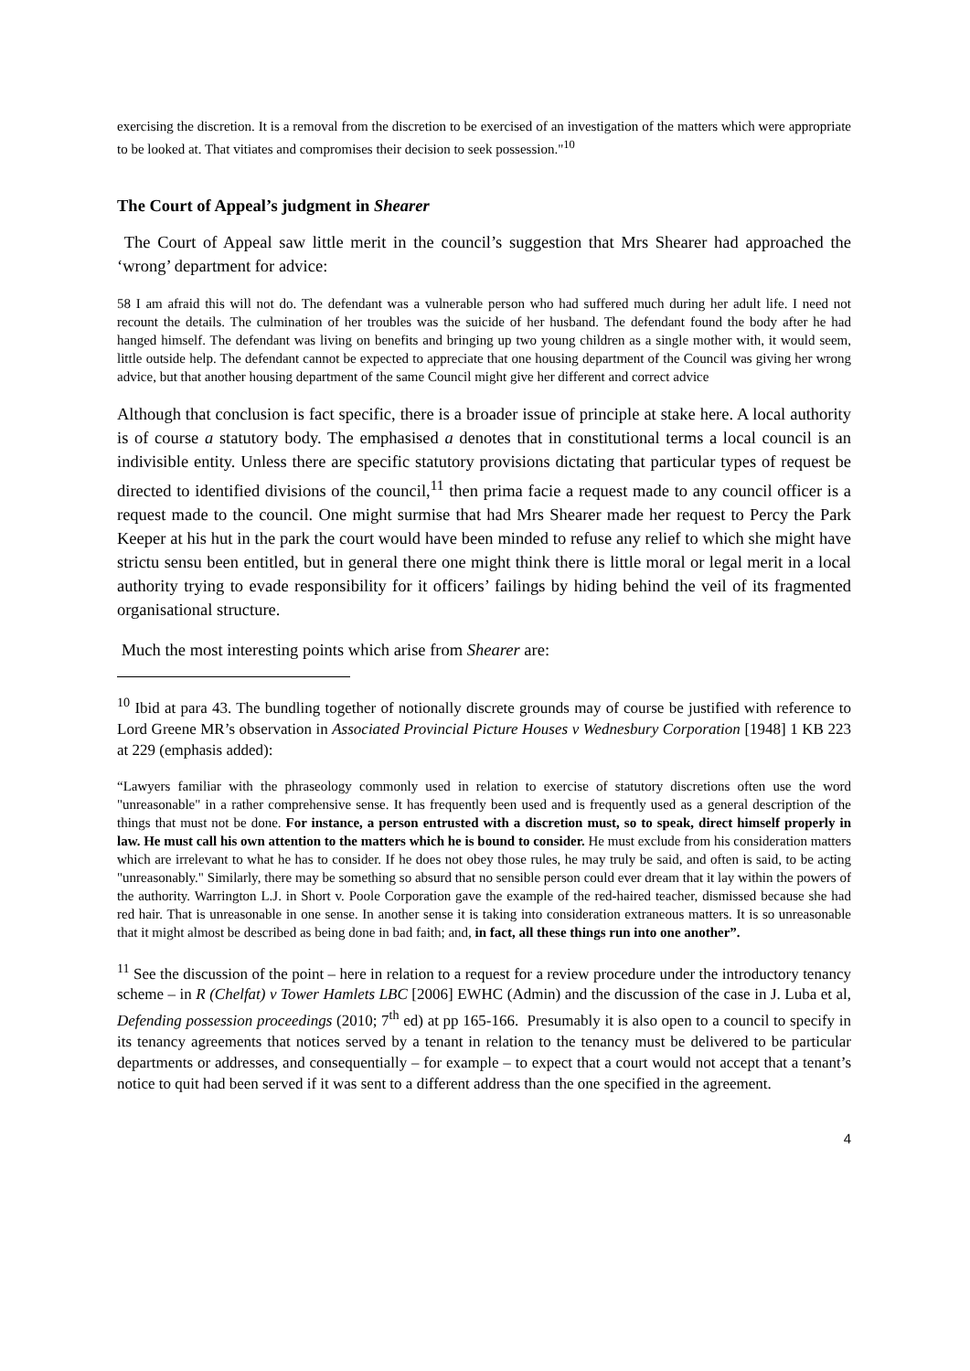exercising the discretion. It is a removal from the discretion to be exercised of an investigation of the matters which were appropriate to be looked at. That vitiates and compromises their decision to seek possession."<sup>10</sup>
The Court of Appeal’s judgment in Shearer
The Court of Appeal saw little merit in the council’s suggestion that Mrs Shearer had approached the ‘wrong’ department for advice:
58 I am afraid this will not do. The defendant was a vulnerable person who had suffered much during her adult life. I need not recount the details. The culmination of her troubles was the suicide of her husband. The defendant found the body after he had hanged himself. The defendant was living on benefits and bringing up two young children as a single mother with, it would seem, little outside help. The defendant cannot be expected to appreciate that one housing department of the Council was giving her wrong advice, but that another housing department of the same Council might give her different and correct advice
Although that conclusion is fact specific, there is a broader issue of principle at stake here. A local authority is of course a statutory body. The emphasised a denotes that in constitutional terms a local council is an indivisible entity. Unless there are specific statutory provisions dictating that particular types of request be directed to identified divisions of the council,<sup>11</sup> then prima facie a request made to any council officer is a request made to the council. One might surmise that had Mrs Shearer made her request to Percy the Park Keeper at his hut in the park the court would have been minded to refuse any relief to which she might have strictu sensu been entitled, but in general there one might think there is little moral or legal merit in a local authority trying to evade responsibility for it officers’ failings by hiding behind the veil of its fragmented organisational structure.
Much the most interesting points which arise from Shearer are:
<sup>10</sup> Ibid at para 43. The bundling together of notionally discrete grounds may of course be justified with reference to Lord Greene MR’s observation in Associated Provincial Picture Houses v Wednesbury Corporation [1948] 1 KB 223 at 229 (emphasis added):
“Lawyers familiar with the phraseology commonly used in relation to exercise of statutory discretions often use the word "unreasonable" in a rather comprehensive sense. It has frequently been used and is frequently used as a general description of the things that must not be done. For instance, a person entrusted with a discretion must, so to speak, direct himself properly in law. He must call his own attention to the matters which he is bound to consider. He must exclude from his consideration matters which are irrelevant to what he has to consider. If he does not obey those rules, he may truly be said, and often is said, to be acting "unreasonably." Similarly, there may be something so absurd that no sensible person could ever dream that it lay within the powers of the authority. Warrington L.J. in Short v. Poole Corporation gave the example of the red-haired teacher, dismissed because she had red hair. That is unreasonable in one sense. In another sense it is taking into consideration extraneous matters. It is so unreasonable that it might almost be described as being done in bad faith; and, in fact, all these things run into one another”.
<sup>11</sup> See the discussion of the point – here in relation to a request for a review procedure under the introductory tenancy scheme – in R (Chelfat) v Tower Hamlets LBC [2006] EWHC (Admin) and the discussion of the case in J. Luba et al, Defending possession proceedings (2010; 7<sup>th</sup> ed) at pp 165-166. Presumably it is also open to a council to specify in its tenancy agreements that notices served by a tenant in relation to the tenancy must be delivered to be particular departments or addresses, and consequentially – for example – to expect that a court would not accept that a tenant’s notice to quit had been served if it was sent to a different address than the one specified in the agreement.
4